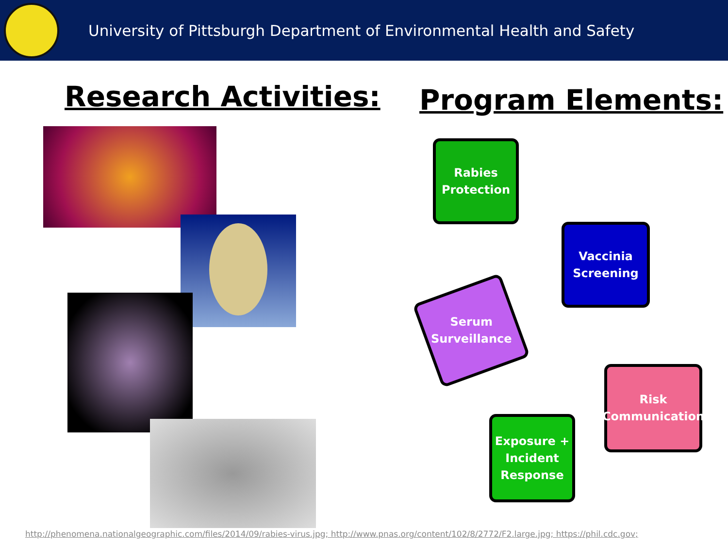University of Pittsburgh Department of Environmental Health and Safety
Research Activities: Program Elements:
Rabies
Protection
Vaccinia
Screening
Serum
Surveillance
Risk
Communication
Exposure +
Incident
Response
http://phenomena.nationalgeographic.com/files/2014/09/rabies-virus.jpg; http://www.pnas.org/content/102/8/2772/F2.large.jpg; https://phil.cdc.gov;